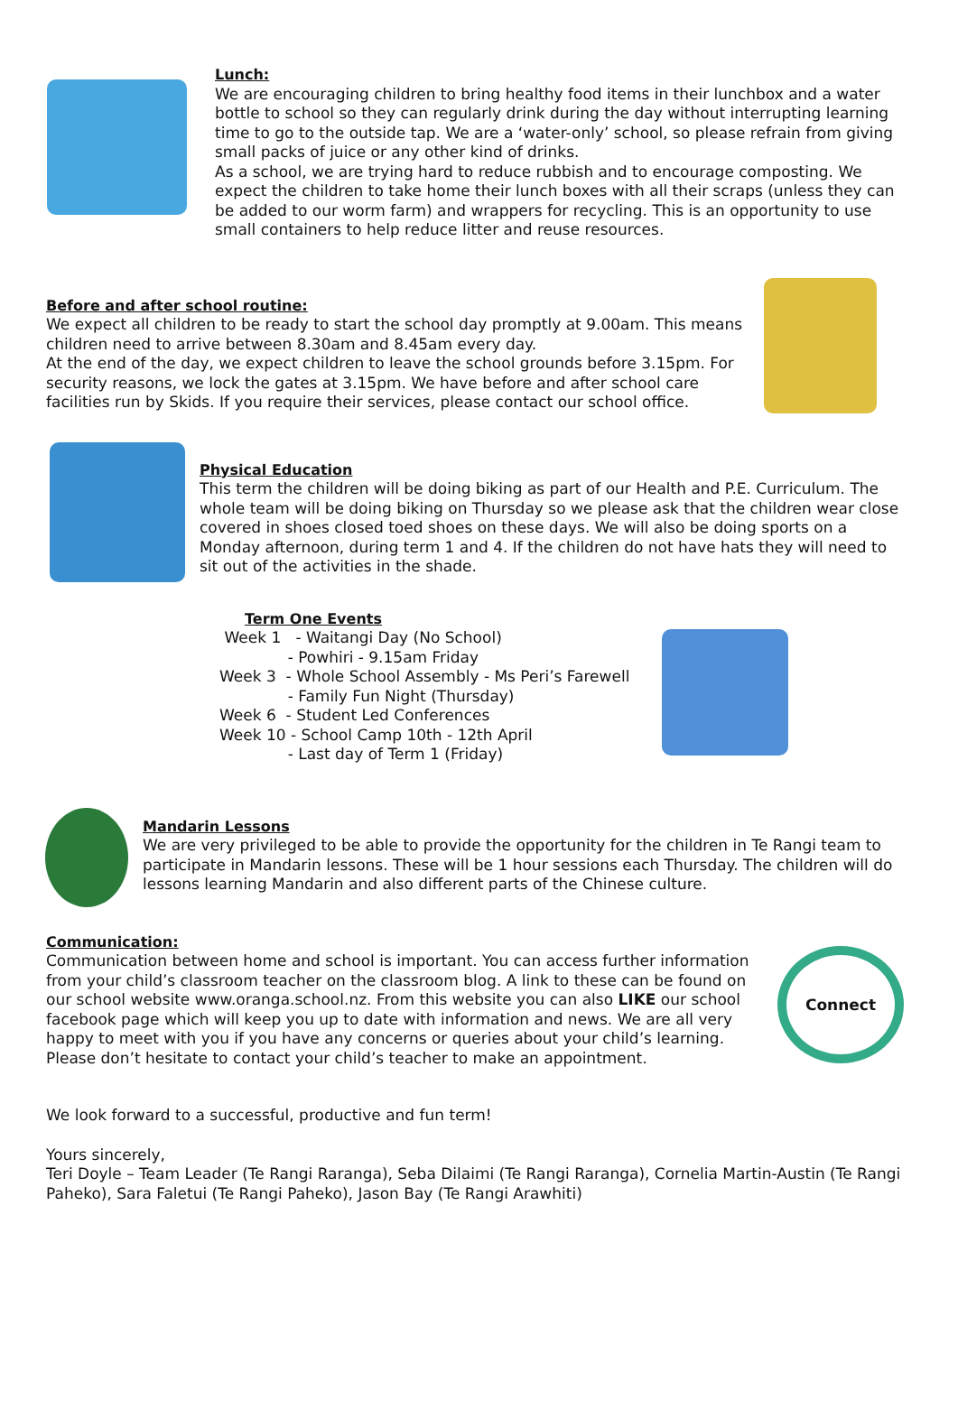Lunch:
We are encouraging children to bring healthy food items in their lunchbox and a water bottle to school so they can regularly drink during the day without interrupting learning time to go to the outside tap. We are a ‘water-only’ school, so please refrain from giving small packs of juice or any other kind of drinks.
As a school, we are trying hard to reduce rubbish and to encourage composting. We expect the children to take home their lunch boxes with all their scraps (unless they can be added to our worm farm) and wrappers for recycling. This is an opportunity to use small containers to help reduce litter and reuse resources.
Before and after school routine:
We expect all children to be ready to start the school day promptly at 9.00am. This means children need to arrive between 8.30am and 8.45am every day.
At the end of the day, we expect children to leave the school grounds before 3.15pm. For security reasons, we lock the gates at 3.15pm. We have before and after school care facilities run by Skids. If you require their services, please contact our school office.
Physical Education
This term the children will be doing biking as part of our Health and P.E. Curriculum. The whole team will be doing biking on Thursday so we please ask that the children wear close covered in shoes closed toed shoes on these days. We will also be doing sports on a Monday afternoon, during term 1 and 4. If the children do not have hats they will need to sit out of the activities in the shade.
Term One Events
Week 1 - Waitangi Day (No School)
- Powhiri - 9.15am Friday
Week 3 - Whole School Assembly - Ms Peri’s Farewell
- Family Fun Night (Thursday)
Week 6 - Student Led Conferences
Week 10 - School Camp 10th - 12th April
- Last day of Term 1 (Friday)
Mandarin Lessons
We are very privileged to be able to provide the opportunity for the children in Te Rangi team to participate in Mandarin lessons. These will be 1 hour sessions each Thursday. The children will do lessons learning Mandarin and also different parts of the Chinese culture.
Communication:
Communication between home and school is important. You can access further information from your child’s classroom teacher on the classroom blog. A link to these can be found on our school website www.oranga.school.nz. From this website you can also LIKE our school facebook page which will keep you up to date with information and news. We are all very happy to meet with you if you have any concerns or queries about your child’s learning. Please don’t hesitate to contact your child’s teacher to make an appointment.
Connect
We look forward to a successful, productive and fun term!
Yours sincerely,
Teri Doyle – Team Leader (Te Rangi Raranga), Seba Dilaimi (Te Rangi Raranga), Cornelia Martin-Austin (Te Rangi Paheko), Sara Faletui (Te Rangi Paheko), Jason Bay (Te Rangi Arawhiti)